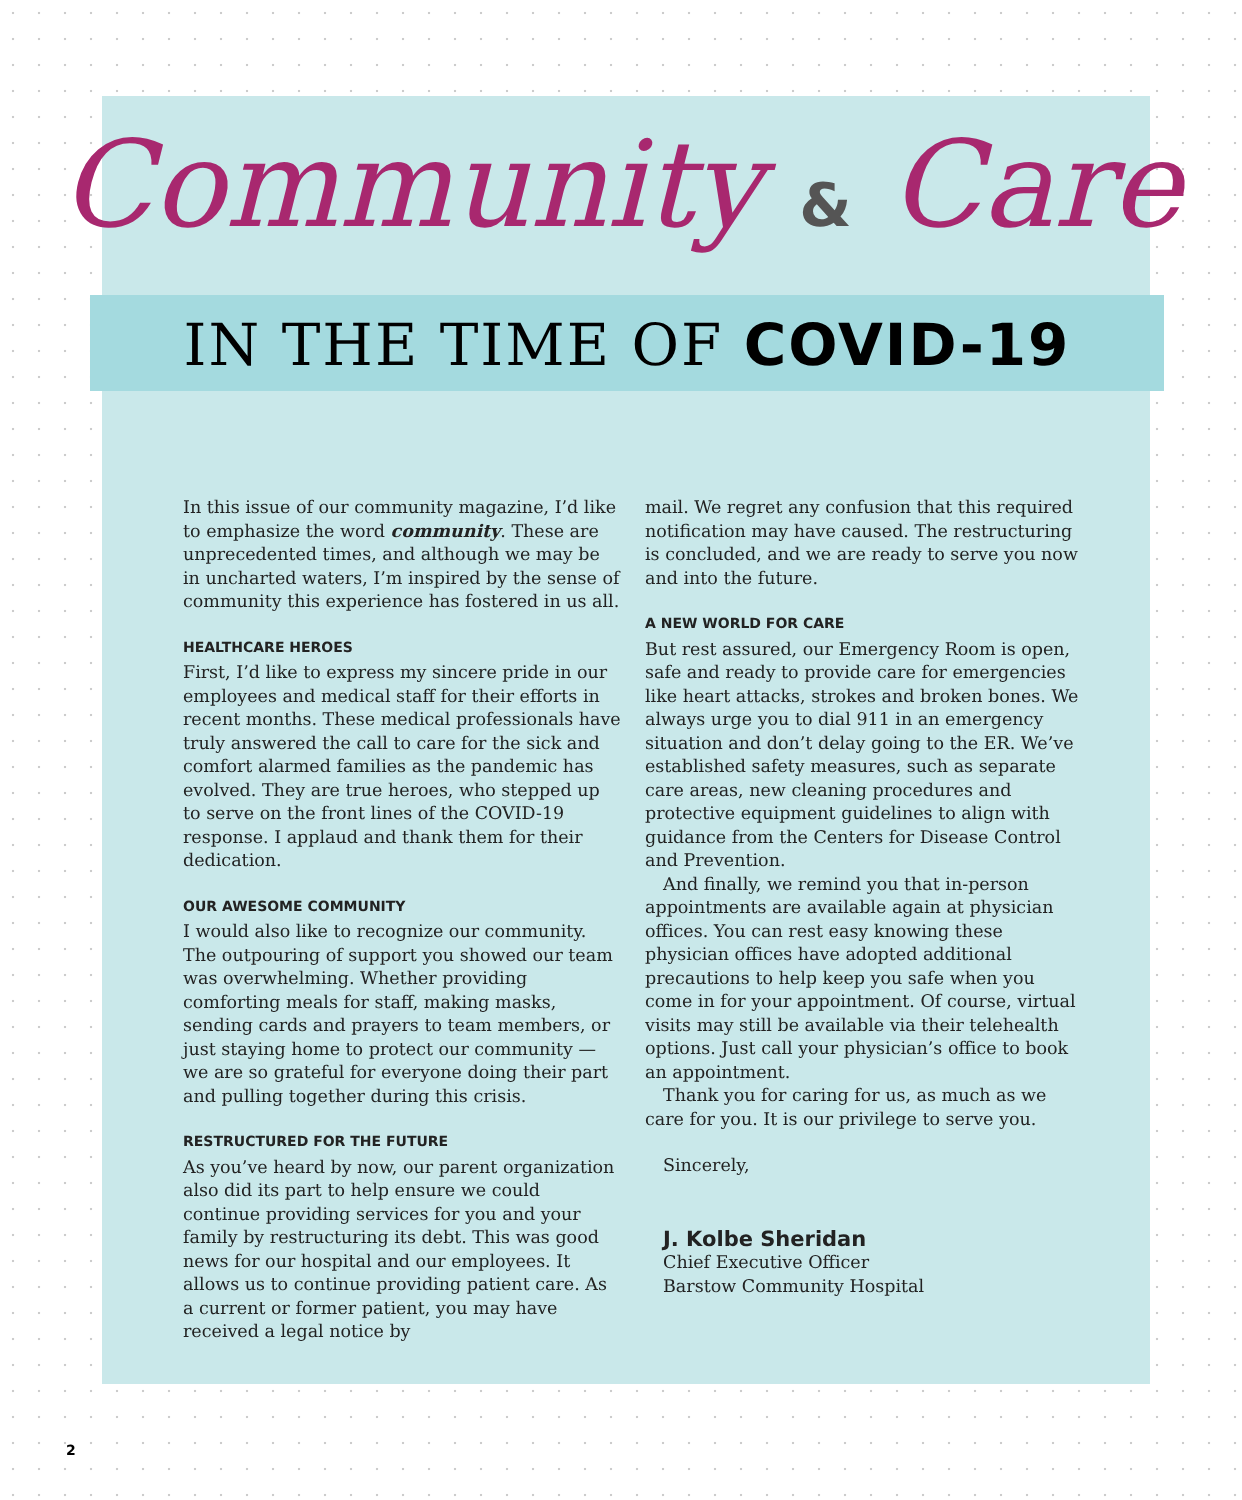Community & Care
IN THE TIME OF COVID-19
In this issue of our community magazine, I’d like to emphasize the word community. These are unprecedented times, and although we may be in uncharted waters, I’m inspired by the sense of community this experience has fostered in us all.
HEALTHCARE HEROES
First, I’d like to express my sincere pride in our employees and medical staff for their efforts in recent months. These medical professionals have truly answered the call to care for the sick and comfort alarmed families as the pandemic has evolved. They are true heroes, who stepped up to serve on the front lines of the COVID-19 response. I applaud and thank them for their dedication.
OUR AWESOME COMMUNITY
I would also like to recognize our community. The outpouring of support you showed our team was overwhelming. Whether providing comforting meals for staff, making masks, sending cards and prayers to team members, or just staying home to protect our community — we are so grateful for everyone doing their part and pulling together during this crisis.
RESTRUCTURED FOR THE FUTURE
As you’ve heard by now, our parent organization also did its part to help ensure we could continue providing services for you and your family by restructuring its debt. This was good news for our hospital and our employees. It allows us to continue providing patient care. As a current or former patient, you may have received a legal notice by
mail. We regret any confusion that this required notification may have caused. The restructuring is concluded, and we are ready to serve you now and into the future.
A NEW WORLD FOR CARE
But rest assured, our Emergency Room is open, safe and ready to provide care for emergencies like heart attacks, strokes and broken bones. We always urge you to dial 911 in an emergency situation and don’t delay going to the ER. We’ve established safety measures, such as separate care areas, new cleaning procedures and protective equipment guidelines to align with guidance from the Centers for Disease Control and Prevention.
And finally, we remind you that in-person appointments are available again at physician offices. You can rest easy knowing these physician offices have adopted additional precautions to help keep you safe when you come in for your appointment. Of course, virtual visits may still be available via their telehealth options. Just call your physician’s office to book an appointment.
Thank you for caring for us, as much as we care for you. It is our privilege to serve you.
Sincerely,
J. Kolbe Sheridan
Chief Executive Officer
Barstow Community Hospital
2